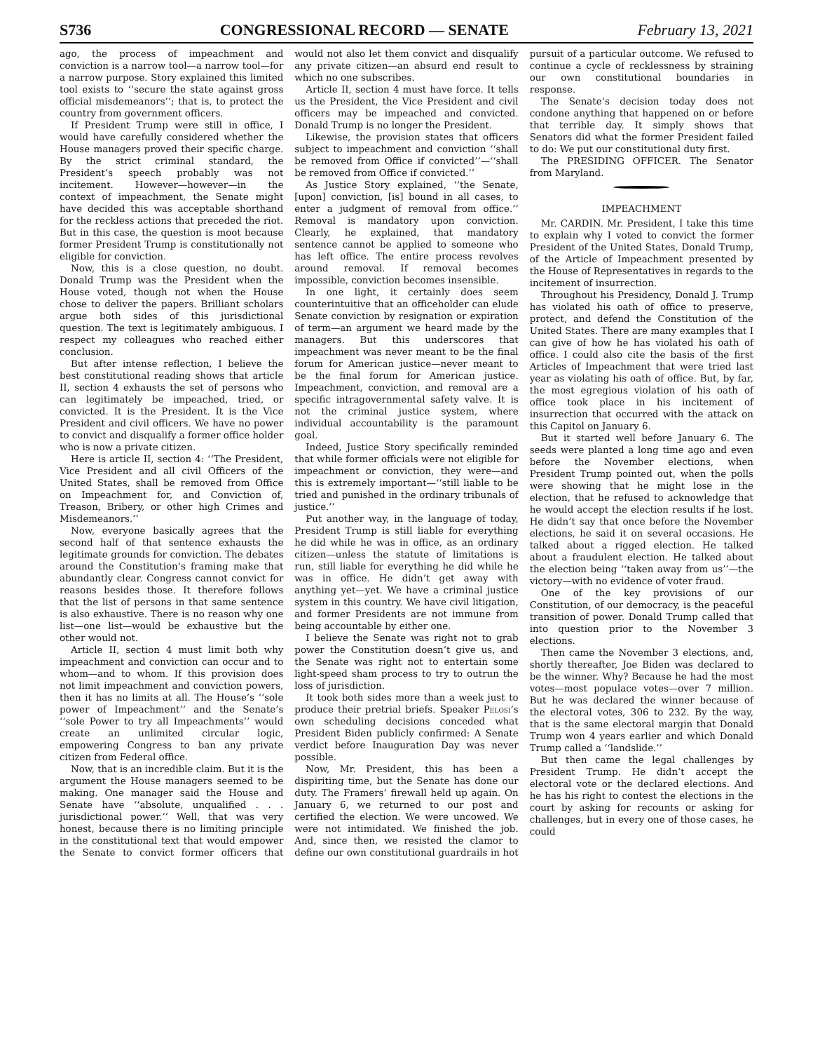S736 CONGRESSIONAL RECORD — SENATE February 13, 2021
ago, the process of impeachment and conviction is a narrow tool—a narrow tool—for a narrow purpose. Story explained this limited tool exists to ‘‘secure the state against gross official misdemeanors’’; that is, to protect the country from government officers.
If President Trump were still in office, I would have carefully considered whether the House managers proved their specific charge. By the strict criminal standard, the President’s speech probably was not incitement. However—however—in the context of impeachment, the Senate might have decided this was acceptable shorthand for the reckless actions that preceded the riot. But in this case, the question is moot because former President Trump is constitutionally not eligible for conviction.
Now, this is a close question, no doubt. Donald Trump was the President when the House voted, though not when the House chose to deliver the papers. Brilliant scholars argue both sides of this jurisdictional question. The text is legitimately ambiguous. I respect my colleagues who reached either conclusion.
But after intense reflection, I believe the best constitutional reading shows that article II, section 4 exhausts the set of persons who can legitimately be impeached, tried, or convicted. It is the President. It is the Vice President and civil officers. We have no power to convict and disqualify a former office holder who is now a private citizen.
Here is article II, section 4: ‘‘The President, Vice President and all civil Officers of the United States, shall be removed from Office on Impeachment for, and Conviction of, Treason, Bribery, or other high Crimes and Misdemeanors.’’
Now, everyone basically agrees that the second half of that sentence exhausts the legitimate grounds for conviction. The debates around the Constitution’s framing make that abundantly clear. Congress cannot convict for reasons besides those. It therefore follows that the list of persons in that same sentence is also exhaustive. There is no reason why one list—one list—would be exhaustive but the other would not.
Article II, section 4 must limit both why impeachment and conviction can occur and to whom—and to whom. If this provision does not limit impeachment and conviction powers, then it has no limits at all. The House’s ‘‘sole power of Impeachment’’ and the Senate’s ‘‘sole Power to try all Impeachments’’ would create an unlimited circular logic, empowering Congress to ban any private citizen from Federal office.
Now, that is an incredible claim. But it is the argument the House managers seemed to be making. One manager said the House and Senate have ‘‘absolute, unqualified . . . jurisdictional power.’’ Well, that was very honest, because there is no limiting principle in the constitutional text that would empower the Senate to convict former officers that would not also let them convict and disqualify any private citizen—an absurd end result to which no one subscribes.
Article II, section 4 must have force. It tells us the President, the Vice President and civil officers may be impeached and convicted. Donald Trump is no longer the President.
Likewise, the provision states that officers subject to impeachment and conviction ‘‘shall be removed from Office if convicted’’—‘‘shall be removed from Office if convicted.’’
As Justice Story explained, ‘‘the Senate, [upon] conviction, [is] bound in all cases, to enter a judgment of removal from office.’’ Removal is mandatory upon conviction. Clearly, he explained, that mandatory sentence cannot be applied to someone who has left office. The entire process revolves around removal. If removal becomes impossible, conviction becomes insensible.
In one light, it certainly does seem counterintuitive that an officeholder can elude Senate conviction by resignation or expiration of term—an argument we heard made by the managers. But this underscores that impeachment was never meant to be the final forum for American justice—never meant to be the final forum for American justice. Impeachment, conviction, and removal are a specific intragovernmental safety valve. It is not the criminal justice system, where individual accountability is the paramount goal.
Indeed, Justice Story specifically reminded that while former officials were not eligible for impeachment or conviction, they were—and this is extremely important—‘‘still liable to be tried and punished in the ordinary tribunals of justice.’’
Put another way, in the language of today, President Trump is still liable for everything he did while he was in office, as an ordinary citizen—unless the statute of limitations is run, still liable for everything he did while he was in office. He didn’t get away with anything yet—yet. We have a criminal justice system in this country. We have civil litigation, and former Presidents are not immune from being accountable by either one.
I believe the Senate was right not to grab power the Constitution doesn’t give us, and the Senate was right not to entertain some light-speed sham process to try to outrun the loss of jurisdiction.
It took both sides more than a week just to produce their pretrial briefs. Speaker Pelosi’s own scheduling decisions conceded what President Biden publicly confirmed: A Senate verdict before Inauguration Day was never possible.
Now, Mr. President, this has been a dispiriting time, but the Senate has done our duty. The Framers’ firewall held up again. On January 6, we returned to our post and certified the election. We were uncowed. We were not intimidated. We finished the job. And, since then, we resisted the clamor to define our own constitutional guardrails in hot pursuit of a particular outcome. We refused to continue a cycle of recklessness by straining our own constitutional boundaries in response.
The Senate’s decision today does not condone anything that happened on or before that terrible day. It simply shows that Senators did what the former President failed to do: We put our constitutional duty first.
The PRESIDING OFFICER. The Senator from Maryland.
IMPEACHMENT
Mr. CARDIN. Mr. President, I take this time to explain why I voted to convict the former President of the United States, Donald Trump, of the Article of Impeachment presented by the House of Representatives in regards to the incitement of insurrection.
Throughout his Presidency, Donald J. Trump has violated his oath of office to preserve, protect, and defend the Constitution of the United States. There are many examples that I can give of how he has violated his oath of office. I could also cite the basis of the first Articles of Impeachment that were tried last year as violating his oath of office. But, by far, the most egregious violation of his oath of office took place in his incitement of insurrection that occurred with the attack on this Capitol on January 6.
But it started well before January 6. The seeds were planted a long time ago and even before the November elections, when President Trump pointed out, when the polls were showing that he might lose in the election, that he refused to acknowledge that he would accept the election results if he lost. He didn’t say that once before the November elections, he said it on several occasions. He talked about a rigged election. He talked about a fraudulent election. He talked about the election being ‘‘taken away from us’’—the victory—with no evidence of voter fraud.
One of the key provisions of our Constitution, of our democracy, is the peaceful transition of power. Donald Trump called that into question prior to the November 3 elections.
Then came the November 3 elections, and, shortly thereafter, Joe Biden was declared to be the winner. Why? Because he had the most votes—most populace votes—over 7 million. But he was declared the winner because of the electoral votes, 306 to 232. By the way, that is the same electoral margin that Donald Trump won 4 years earlier and which Donald Trump called a ‘‘landslide.’’
But then came the legal challenges by President Trump. He didn’t accept the electoral vote or the declared elections. And he has his right to contest the elections in the court by asking for recounts or asking for challenges, but in every one of those cases, he could